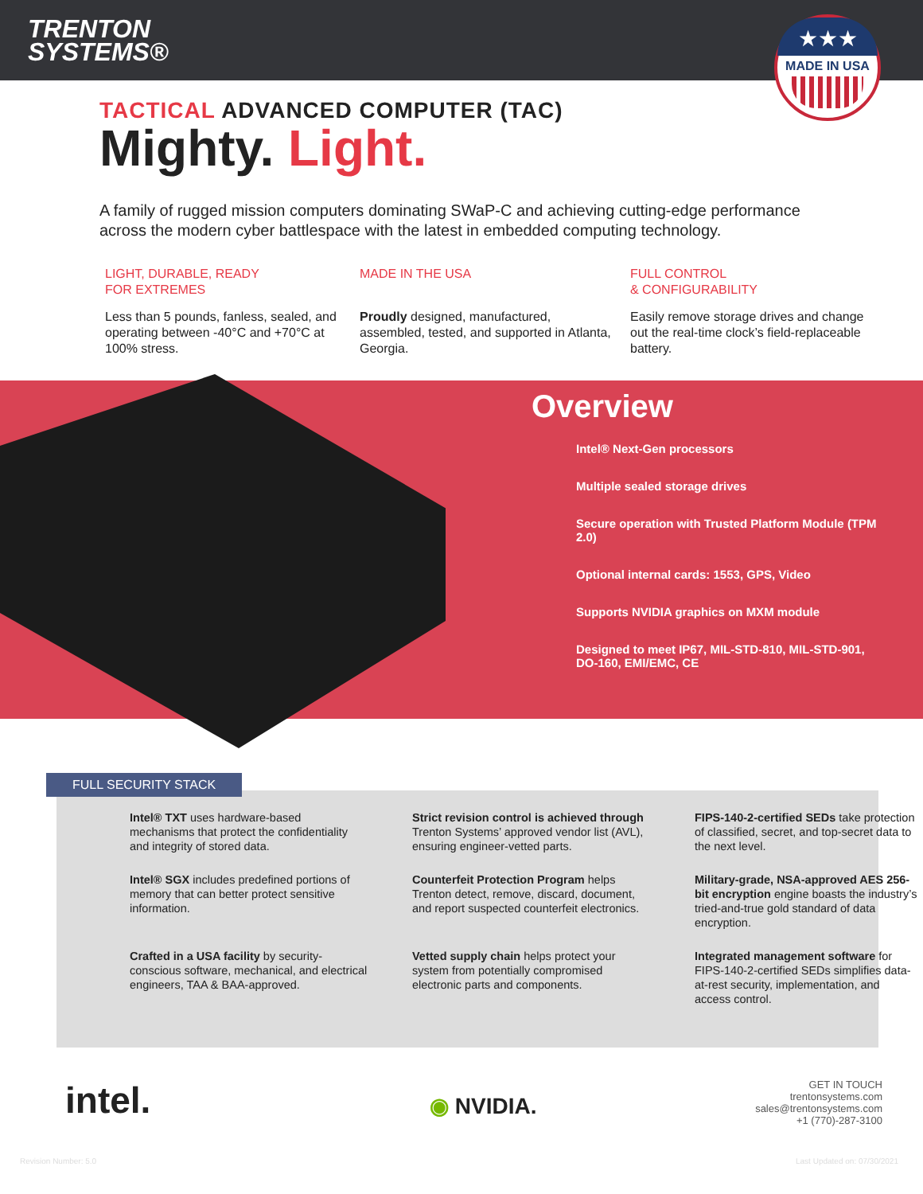TRENTON
SYSTEMS®
★★★
MADE IN USA
TACTICAL ADVANCED COMPUTER (TAC)
Mighty. Light.
A family of rugged mission computers dominating SWaP-C and achieving cutting-edge performance across the modern cyber battlespace with the latest in embedded computing technology.
LIGHT, DURABLE, READY
FOR EXTREMES
Less than 5 pounds, fanless, sealed, and operating between -40°C and +70°C at 100% stress.
MADE IN THE USA
Proudly designed, manufactured, assembled, tested, and supported in Atlanta, Georgia.
FULL CONTROL
& CONFIGURABILITY
Easily remove storage drives and change out the real-time clock’s field-replaceable battery.
Overview
Intel® Next-Gen processors
Multiple sealed storage drives
Secure operation with Trusted Platform Module (TPM 2.0)
Optional internal cards: 1553, GPS, Video
Supports NVIDIA graphics on MXM module
Designed to meet IP67, MIL-STD-810, MIL-STD-901, DO-160, EMI/EMC, CE
Intel® TXT uses hardware-based mechanisms that protect the confidentiality and integrity of stored data.
Strict revision control is achieved through Trenton Systems’ approved vendor list (AVL), ensuring engineer-vetted parts.
FIPS-140-2-certified SEDs take protection of classified, secret, and top-secret data to the next level.
Intel® SGX includes predefined portions of memory that can better protect sensitive information.
Counterfeit Protection Program helps Trenton detect, remove, discard, document, and report suspected counterfeit electronics.
Military-grade, NSA-approved AES 256-bit encryption engine boasts the industry’s tried-and-true gold standard of data encryption.
Crafted in a USA facility by security-conscious software, mechanical, and electrical engineers, TAA & BAA-approved.
Vetted supply chain helps protect your system from potentially compromised electronic parts and components.
Integrated management software for FIPS-140-2-certified SEDs simplifies data-at-rest security, implementation, and access control.
FULL SECURITY STACK
intel. ◉ NVIDIA.
GET IN TOUCH
trentonsystems.com
sales@trentonsystems.com
+1 (770)-287-3100
Revision Number: 5.0 Last Updated on: 07/30/2021